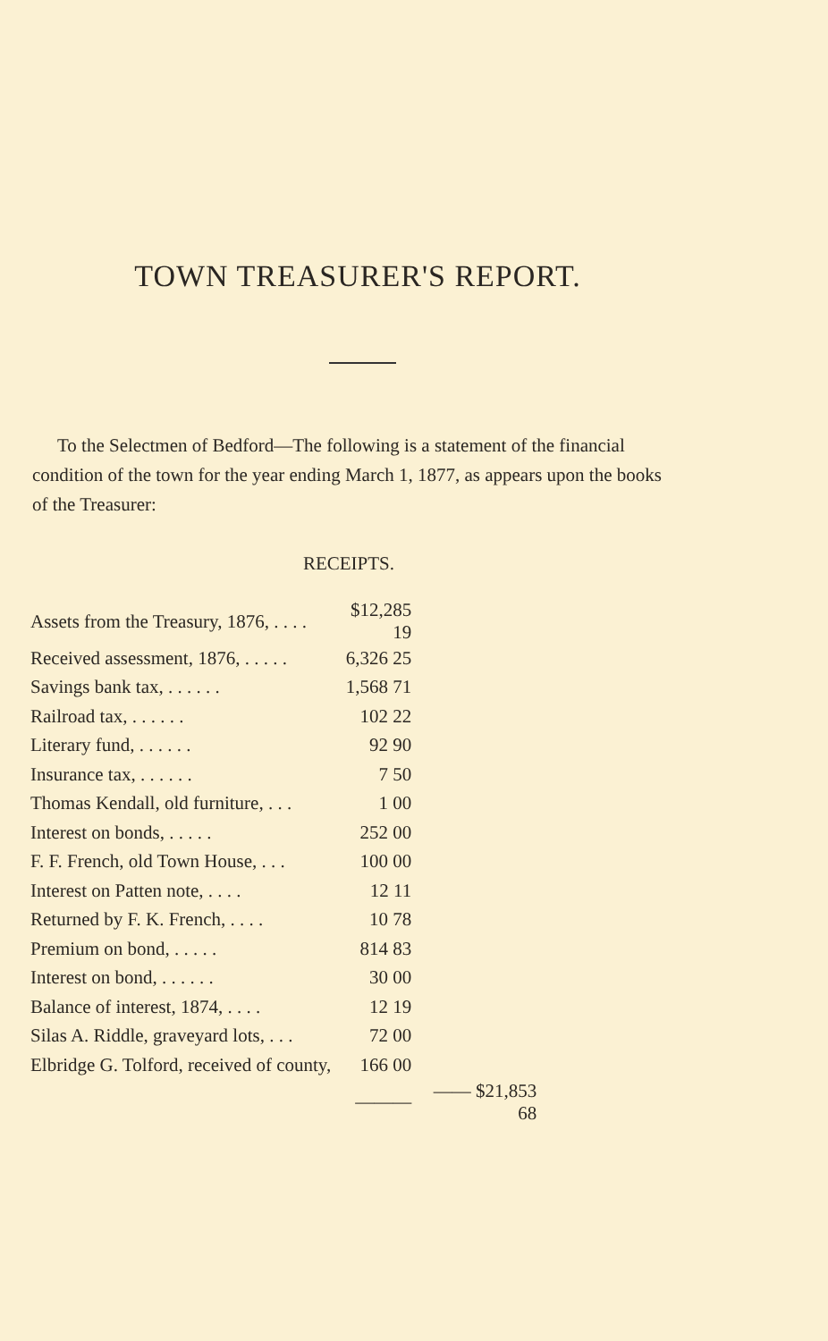TOWN TREASURER'S REPORT.
To the Selectmen of Bedford—The following is a statement of the financial condition of the town for the year ending March 1, 1877, as appears upon the books of the Treasurer:
RECEIPTS.
| Assets from the Treasury, 1876, . . . . | $12,285 19 | |
| Received assessment, 1876, . . . . . | 6,326 25 | |
| Savings bank tax, . . . . . . | 1,568 71 | |
| Railroad tax, . . . . . . | 102 22 | |
| Literary fund, . . . . . . | 92 90 | |
| Insurance tax, . . . . . . | 7 50 | |
| Thomas Kendall, old furniture, . . . | 1 00 | |
| Interest on bonds, . . . . . | 252 00 | |
| F. F. French, old Town House, . . . | 100 00 | |
| Interest on Patten note, . . . . | 12 11 | |
| Returned by F. K. French, . . . . | 10 78 | |
| Premium on bond, . . . . . | 814 83 | |
| Interest on bond, . . . . . . | 30 00 | |
| Balance of interest, 1874, . . . . | 12 19 | |
| Silas A. Riddle, graveyard lots, . . . | 72 00 | |
| Elbridge G. Tolford, received of county, | 166 00 | |
| | ——— | —— $21,853 68 |